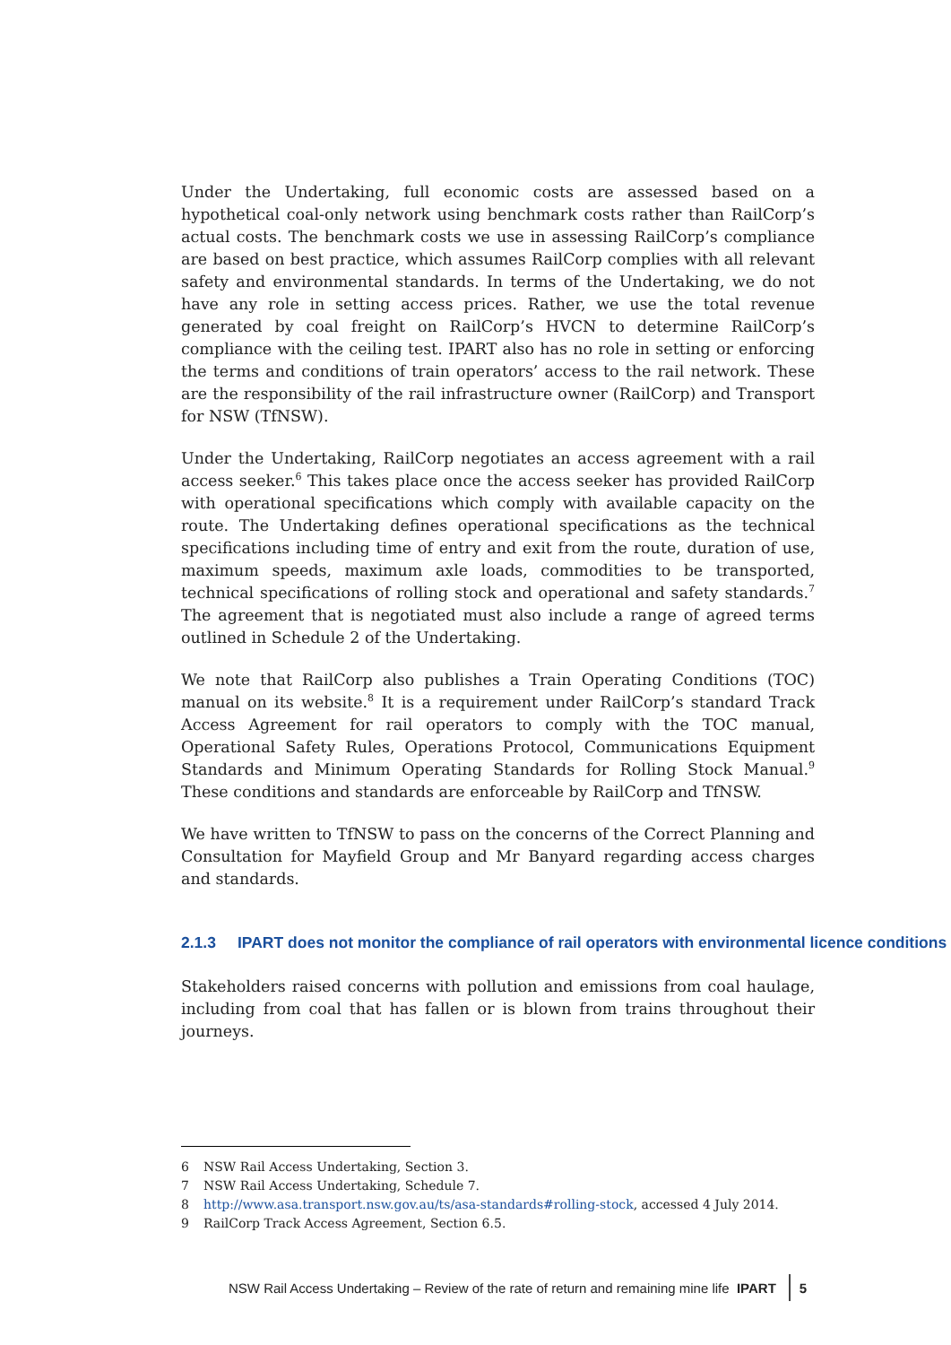Under the Undertaking, full economic costs are assessed based on a hypothetical coal-only network using benchmark costs rather than RailCorp’s actual costs. The benchmark costs we use in assessing RailCorp’s compliance are based on best practice, which assumes RailCorp complies with all relevant safety and environmental standards. In terms of the Undertaking, we do not have any role in setting access prices. Rather, we use the total revenue generated by coal freight on RailCorp’s HVCN to determine RailCorp’s compliance with the ceiling test. IPART also has no role in setting or enforcing the terms and conditions of train operators’ access to the rail network. These are the responsibility of the rail infrastructure owner (RailCorp) and Transport for NSW (TfNSW).
Under the Undertaking, RailCorp negotiates an access agreement with a rail access seeker.<sup>6</sup> This takes place once the access seeker has provided RailCorp with operational specifications which comply with available capacity on the route. The Undertaking defines operational specifications as the technical specifications including time of entry and exit from the route, duration of use, maximum speeds, maximum axle loads, commodities to be transported, technical specifications of rolling stock and operational and safety standards.<sup>7</sup> The agreement that is negotiated must also include a range of agreed terms outlined in Schedule 2 of the Undertaking.
We note that RailCorp also publishes a Train Operating Conditions (TOC) manual on its website.<sup>8</sup> It is a requirement under RailCorp’s standard Track Access Agreement for rail operators to comply with the TOC manual, Operational Safety Rules, Operations Protocol, Communications Equipment Standards and Minimum Operating Standards for Rolling Stock Manual.<sup>9</sup> These conditions and standards are enforceable by RailCorp and TfNSW.
We have written to TfNSW to pass on the concerns of the Correct Planning and Consultation for Mayfield Group and Mr Banyard regarding access charges and standards.
2.1.3 IPART does not monitor the compliance of rail operators with environmental licence conditions
Stakeholders raised concerns with pollution and emissions from coal haulage, including from coal that has fallen or is blown from trains throughout their journeys.
6 NSW Rail Access Undertaking, Section 3.
7 NSW Rail Access Undertaking, Schedule 7.
8 http://www.asa.transport.nsw.gov.au/ts/asa-standards#rolling-stock, accessed 4 July 2014.
9 RailCorp Track Access Agreement, Section 6.5.
NSW Rail Access Undertaking – Review of the rate of return and remaining mine life IPART 5